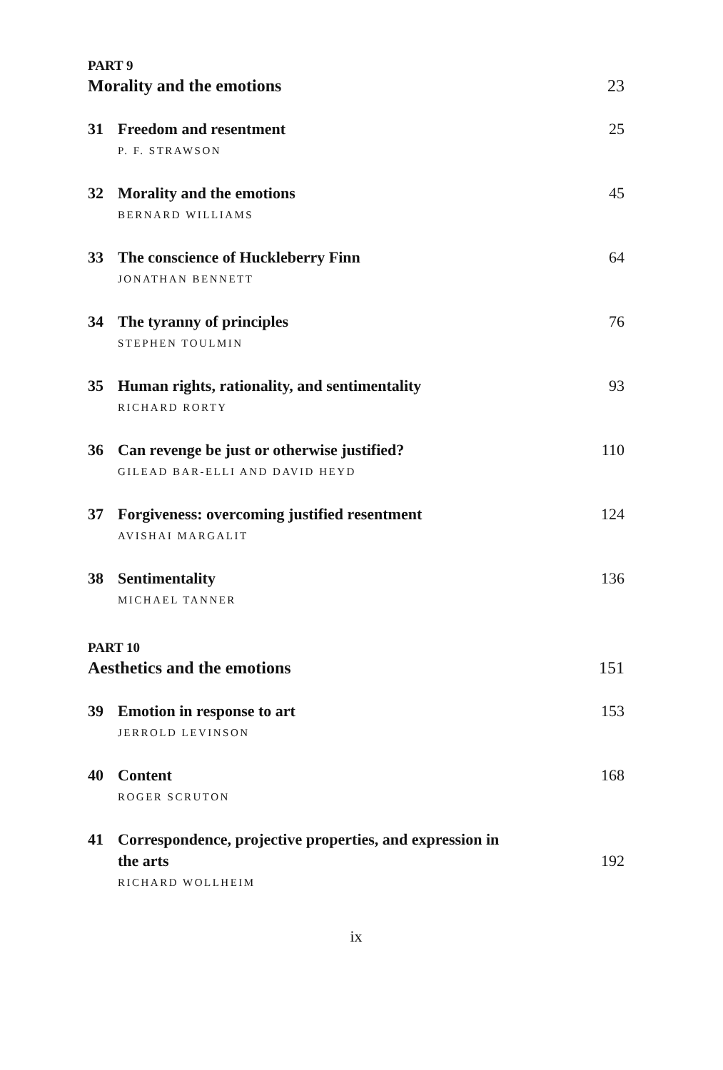PART 9
Morality and the emotions 23
31 Freedom and resentment 25
P. F. STRAWSON
32 Morality and the emotions 45
BERNARD WILLIAMS
33 The conscience of Huckleberry Finn 64
JONATHAN BENNETT
34 The tyranny of principles 76
STEPHEN TOULMIN
35 Human rights, rationality, and sentimentality 93
RICHARD RORTY
36 Can revenge be just or otherwise justified? 110
GILEAD BAR-ELLI AND DAVID HEYD
37 Forgiveness: overcoming justified resentment 124
AVISHAI MARGALIT
38 Sentimentality 136
MICHAEL TANNER
PART 10
Aesthetics and the emotions 151
39 Emotion in response to art 153
JERROLD LEVINSON
40 Content 168
ROGER SCRUTON
41 Correspondence, projective properties, and expression in
the arts 192
RICHARD WOLLHEIM
ix